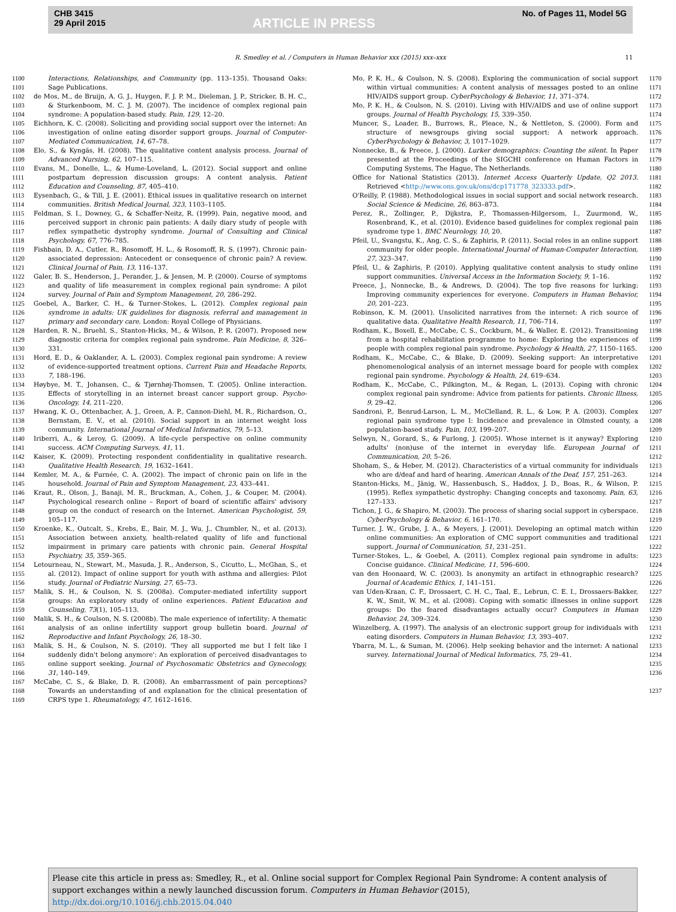CHB 3415
29 April 2015
ARTICLE IN PRESS
No. of Pages 11, Model 5G
R. Smedley et al. / Computers in Human Behavior xxx (2015) xxx–xxx 11
1100
1101
1102
1103
1104
1105
1106
1107
1108
1109
1110
1111
1112
1113
1114
1115
1116
1117
1118
1119
1120
1121
1122
1123
1124
1125
1126
1127
1128
1129
1130
1131
1132
1133
1134
1135
1136
1137
1138
1139
1140
1141
1142
1143
1144
1145
1146
1147
1148
1149
1150
1151
1152
1153
1154
1155
1156
1157
1158
1159
1160
1161
1162
1163
1164
1165
1166
1167
1168
1169
Interactions, Relationships, and Community (pp. 113–135). Thousand Oaks: Sage Publications.
de Mos, M., de Bruijn, A. G. J., Huygen, F. J. P. M., Dieleman, J. P., Stricker, B. H. C., & Sturkenboom, M. C. J. M. (2007). The incidence of complex regional pain syndrome: A population-based study. Pain, 129, 12–20.
Eichhorn, K. C. (2008). Soliciting and providing social support over the internet: An investigation of online eating disorder support groups. Journal of Computer-Mediated Communication, 14, 67–78.
Elo, S., & Kyngäs, H. (2008). The qualitative content analysis process. Journal of Advanced Nursing, 62, 107–115.
Evans, M., Donelle, L., & Hume-Loveland, L. (2012). Social support and online postpartum depression discussion groups: A content analysis. Patient Education and Counseling, 87, 405–410.
Eysenbach, G., & Till, J. E. (2001). Ethical issues in qualitative research on internet communities. British Medical Journal, 323, 1103–1105.
Feldman, S. I., Downey, G., & Schaffer-Neitz, R. (1999). Pain, negative mood, and perceived support in chronic pain patients: A daily diary study of people with reflex sympathetic dystrophy syndrome. Journal of Consulting and Clinical Psychology, 67, 776–785.
Fishbain, D. A., Cutler, R., Rosomoff, H. L., & Rosomoff, R. S. (1997). Chronic pain-associated depression: Antecedent or consequence of chronic pain? A review. Clinical Journal of Pain, 13, 116–137.
Galer, B. S., Henderson, J., Perander, J., & Jensen, M. P. (2000). Course of symptoms and quality of life measurement in complex regional pain syndrome: A pilot survey. Journal of Pain and Symptom Management, 20, 286–292.
Goebel, A., Barker, C. H., & Turner-Stokes, L. (2012). Complex regional pain syndrome in adults: UK guidelines for diagnosis, referral and management in primary and secondary care. London: Royal College of Physicians.
Harden, R. N., Bruehl, S., Stanton-Hicks, M., & Wilson, P. R. (2007). Proposed new diagnostic criteria for complex regional pain syndrome. Pain Medicine, 8, 326–331.
Hord, E. D., & Oaklander, A. L. (2003). Complex regional pain syndrome: A review of evidence-supported treatment options. Current Pain and Headache Reports, 7, 188–196.
Høybye, M. T., Johansen, C., & Tjørnhøj-Thomsen, T. (2005). Online interaction. Effects of storytelling in an internet breast cancer support group. Psycho-Oncology, 14, 211–220.
Hwang, K. O., Ottenbacher, A. J., Green, A. P., Cannon-Diehl, M. R., Richardson, O., Bernstam, E. V., et al. (2010). Social support in an internet weight loss community. International Journal of Medical Informatics, 79, 5–13.
Iriberri, A., & Leroy, G. (2009). A life-cycle perspective on online community success. ACM Computing Surveys, 41, 11.
Kaiser, K. (2009). Protecting respondent confidentiality in qualitative research. Qualitative Health Research, 19, 1632–1641.
Kemler, M. A., & Furnée, C. A. (2002). The impact of chronic pain on life in the household. Journal of Pain and Symptom Management, 23, 433–441.
Kraut, R., Olson, J., Banaji, M. R., Bruckman, A., Cohen, J., & Couper, M. (2004). Psychological research online – Report of board of scientific affairs' advisory group on the conduct of research on the Internet. American Psychologist, 59, 105–117.
Kroenke, K., Outcalt, S., Krebs, E., Bair, M. J., Wu, J., Chumbler, N., et al. (2013). Association between anxiety, health-related quality of life and functional impairment in primary care patients with chronic pain. General Hospital Psychiatry, 35, 359–365.
Letourneau, N., Stewart, M., Masuda, J. R., Anderson, S., Cicutto, L., McGhan, S., et al. (2012). Impact of online support for youth with asthma and allergies: Pilot study. Journal of Pediatric Nursing, 27, 65–73.
Malik, S. H., & Coulson, N. S. (2008a). Computer-mediated infertility support groups: An exploratory study of online experiences. Patient Education and Counseling, 73(1), 105–113.
Malik, S. H., & Coulson, N. S. (2008b). The male experience of infertility: A thematic analysis of an online infertility support group bulletin board. Journal of Reproductive and Infant Psychology, 26, 18–30.
Malik, S. H., & Coulson, N. S. (2010). 'They all supported me but I felt like I suddenly didn't belong anymore': An exploration of perceived disadvantages to online support seeking. Journal of Psychosomatic Obstetrics and Gynecology, 31, 140–149.
McCabe, C. S., & Blake, D. R. (2008). An embarrassment of pain perceptions? Towards an understanding of and explanation for the clinical presentation of CRPS type 1. Rheumatology, 47, 1612–1616.
Mo, P. K. H., & Coulson, N. S. (2008). Exploring the communication of social support within virtual communities: A content analysis of messages posted to an online HIV/AIDS support group. CyberPsychology & Behavior, 11, 371–374.
Mo, P. K. H., & Coulson, N. S. (2010). Living with HIV/AIDS and use of online support groups. Journal of Health Psychology, 15, 339–350.
Muncer, S., Loader, B., Burrows, R., Pleace, N., & Nettleton, S. (2000). Form and structure of newsgroups giving social support: A network approach. CyberPsychology & Behavior, 3, 1017–1029.
Nonnecke, B., & Preece, J. (2000). Lurker demographics: Counting the silent. In Paper presented at the Proceedings of the SIGCHI conference on Human Factors in Computing Systems, The Hague, The Netherlands.
Office for National Statistics (2013). Internet Access Quarterly Update, Q2 2013. Retrieved <http://www.ons.gov.uk/ons/dcp171778_323333.pdf>.
O'Reilly, P. (1988). Methodological issues in social support and social network research. Social Science & Medicine, 26, 863–873.
Perez, R., Zollinger, P., Dijkstra, P., Thomassen-Hilgersom, I., Zuurmond, W., Rosenbrand, K., et al. (2010). Evidence based guidelines for complex regional pain syndrome type 1. BMC Neurology, 10, 20.
Pfeil, U., Svangstu, K., Ang, C. S., & Zaphiris, P. (2011). Social roles in an online support community for older people. International Journal of Human-Computer Interaction, 27, 323–347.
Pfeil, U., & Zaphiris, P. (2010). Applying qualitative content analysis to study online support communities. Universal Access in the Information Society, 9, 1–16.
Preece, J., Nonnecke, B., & Andrews, D. (2004). The top five reasons for lurking: Improving community experiences for everyone. Computers in Human Behavior, 20, 201–223.
Robinson, K. M. (2001). Unsolicited narratives from the internet: A rich source of qualitative data. Qualitative Health Research, 11, 706–714.
Rodham, K., Boxell, E., McCabe, C. S., Cockburn, M., & Waller, E. (2012). Transitioning from a hospital rehabilitation programme to home: Exploring the experiences of people with complex regional pain syndrome. Psychology & Health, 27, 1150–1165.
Rodham, K., McCabe, C., & Blake, D. (2009). Seeking support: An interpretative phenomenological analysis of an internet message board for people with complex regional pain syndrome. Psychology & Health, 24, 619–634.
Rodham, K., McCabe, C., Pilkington, M., & Regan, L. (2013). Coping with chronic complex regional pain syndrome: Advice from patients for patients. Chronic Illness, 9, 29–42.
Sandroni, P., Benrud-Larson, L. M., McClelland, R. L., & Low, P. A. (2003). Complex regional pain syndrome type I: Incidence and prevalence in Olmsted county, a population-based study. Pain, 103, 199–207.
Selwyn, N., Gorard, S., & Furlong, J. (2005). Whose internet is it anyway? Exploring adults' (non)use of the internet in everyday life. European Journal of Communication, 20, 5–26.
Shoham, S., & Heber, M. (2012). Characteristics of a virtual community for individuals who are d/deaf and hard of hearing. American Annals of the Deaf, 157, 251–263.
Stanton-Hicks, M., Jänig, W., Hassenbusch, S., Haddox, J. D., Boas, R., & Wilson, P. (1995). Reflex sympathetic dystrophy: Changing concepts and taxonomy. Pain, 63, 127–133.
Tichon, J. G., & Shapiro, M. (2003). The process of sharing social support in cyberspace. CyberPsychology & Behavior, 6, 161–170.
Turner, J. W., Grube, J. A., & Meyers, J. (2001). Developing an optimal match within online communities: An exploration of CMC support communities and traditional support. Journal of Communication, 51, 231–251.
Turner-Stokes, L., & Goebel, A. (2011). Complex regional pain syndrome in adults: Concise guidance. Clinical Medicine, 11, 596–600.
van den Hoonaard, W. C. (2003). Is anonymity an artifact in ethnographic research? Journal of Academic Ethics, 1, 141–151.
van Uden-Kraan, C. F., Drossaert, C. H. C., Taal, E., Lebrun, C. E. I., Drossaers-Bakker, K. W., Smit, W. M., et al. (2008). Coping with somatic illnesses in online support groups: Do the feared disadvantages actually occur? Computers in Human Behavior, 24, 309–324.
Winzelberg, A. (1997). The analysis of an electronic support group for individuals with eating disorders. Computers in Human Behavior, 13, 393–407.
Ybarra, M. L., & Suman, M. (2006). Help seeking behavior and the internet: A national survey. International Journal of Medical Informatics, 75, 29–41.
1170
1171
1172
1173
1174
1175
1176
1177
1178
1179
1180
1181
1182
1183
1184
1185
1186
1187
1188
1189
1190
1191
1192
1193
1194
1195
1196
1197
1198
1199
1200
1201
1202
1203
1204
1205
1206
1207
1208
1209
1210
1211
1212
1213
1214
1215
1216
1217
1218
1219
1220
1221
1222
1223
1224
1225
1226
1227
1228
1229
1230
1231
1232
1233
1234
1235
1236
1237
Please cite this article in press as: Smedley, R., et al. Online social support for Complex Regional Pain Syndrome: A content analysis of support exchanges within a newly launched discussion forum. Computers in Human Behavior (2015), http://dx.doi.org/10.1016/j.chb.2015.04.040